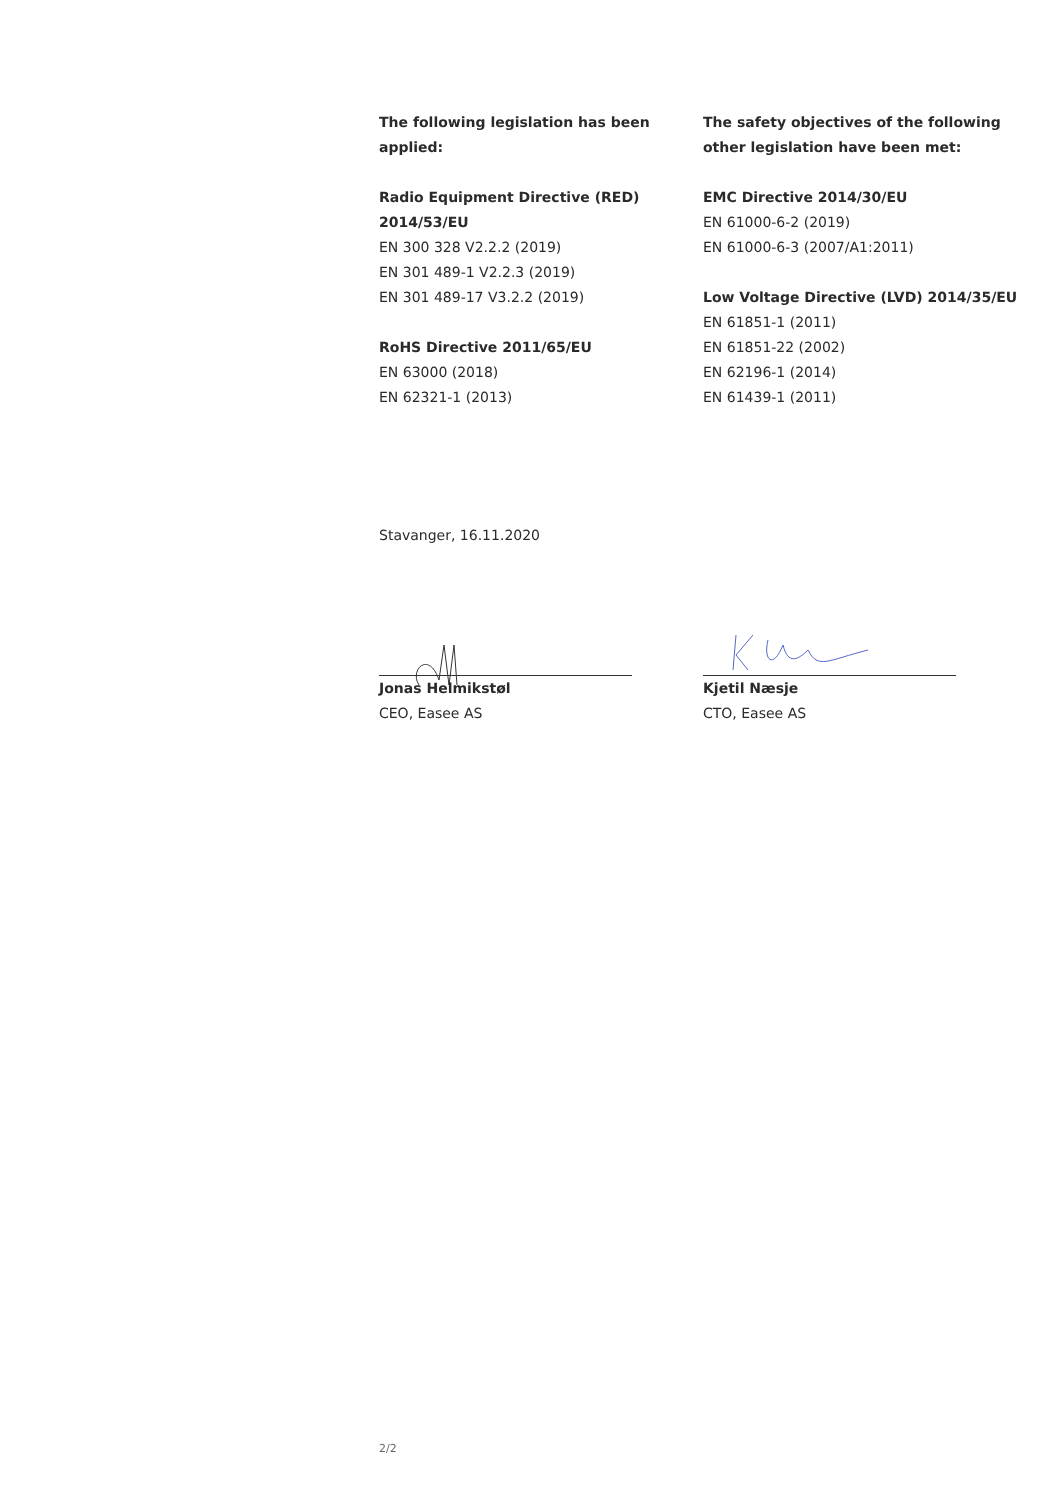The following legislation has been
applied:
Radio Equipment Directive (RED)
2014/53/EU
EN 300 328 V2.2.2 (2019)
EN 301 489-1 V2.2.3 (2019)
EN 301 489-17 V3.2.2 (2019)
RoHS Directive 2011/65/EU
EN 63000 (2018)
EN 62321-1 (2013)
The safety objectives of the following
other legislation have been met:
EMC Directive 2014/30/EU
EN 61000-6-2 (2019)
EN 61000-6-3 (2007/A1:2011)
Low Voltage Directive (LVD) 2014/35/EU
EN 61851-1 (2011)
EN 61851-22 (2002)
EN 62196-1 (2014)
EN 61439-1 (2011)
Stavanger, 16.11.2020
Jonas Helmikstøl
CEO, Easee AS
Kjetil Næsje
CTO, Easee AS
2/2